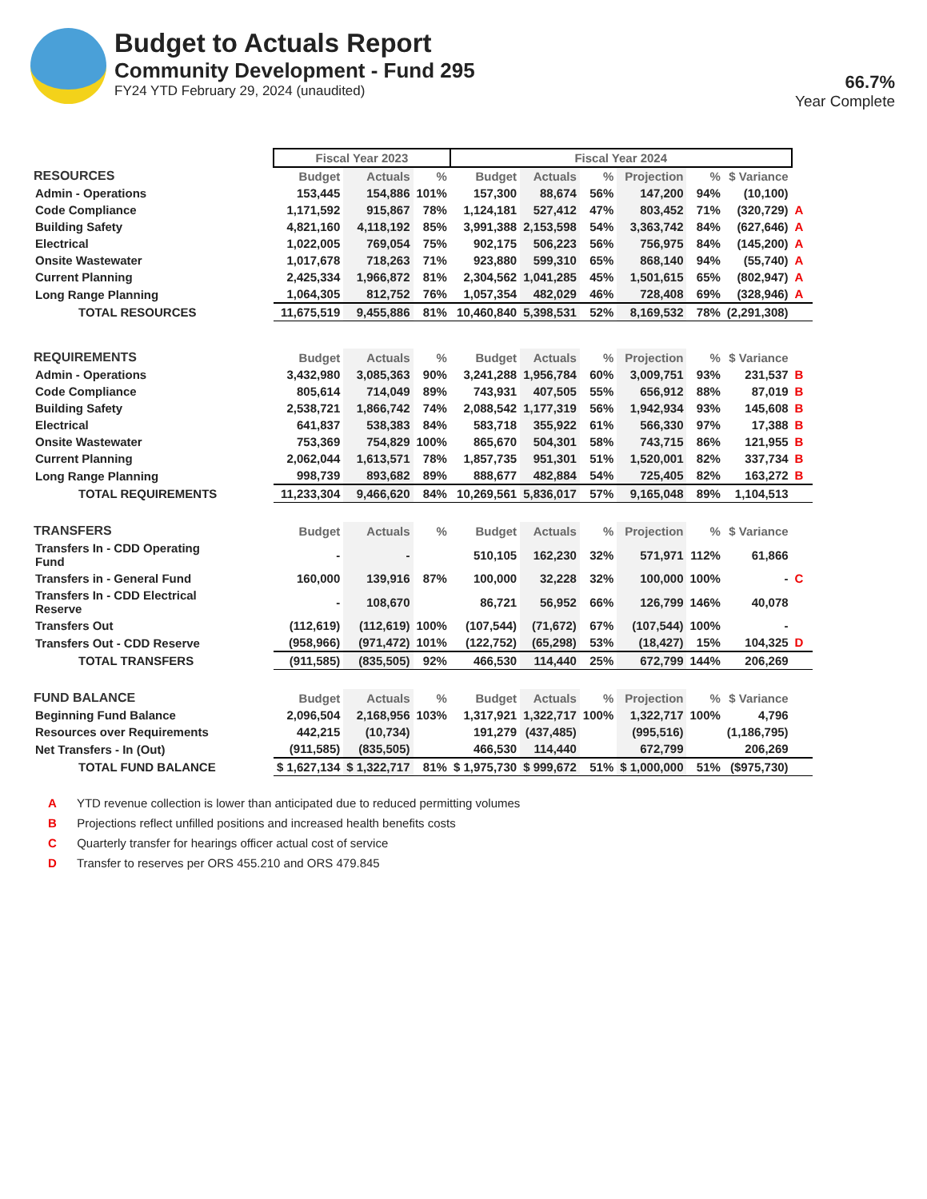Budget to Actuals Report
Community Development - Fund 295
FY24 YTD February 29, 2024 (unaudited)
66.7%
Year Complete
| | Fiscal Year 2023 | | | Fiscal Year 2024 | | | | | | |
| RESOURCES | Budget | Actuals | % | Budget | Actuals | % | Projection | % | $ Variance | |
| Admin - Operations | 153,445 | 154,886 | 101% | 157,300 | 88,674 | 56% | 147,200 | 94% | (10,100) | |
| Code Compliance | 1,171,592 | 915,867 | 78% | 1,124,181 | 527,412 | 47% | 803,452 | 71% | (320,729) | A |
| Building Safety | 4,821,160 | 4,118,192 | 85% | 3,991,388 | 2,153,598 | 54% | 3,363,742 | 84% | (627,646) | A |
| Electrical | 1,022,005 | 769,054 | 75% | 902,175 | 506,223 | 56% | 756,975 | 84% | (145,200) | A |
| Onsite Wastewater | 1,017,678 | 718,263 | 71% | 923,880 | 599,310 | 65% | 868,140 | 94% | (55,740) | A |
| Current Planning | 2,425,334 | 1,966,872 | 81% | 2,304,562 | 1,041,285 | 45% | 1,501,615 | 65% | (802,947) | A |
| Long Range Planning | 1,064,305 | 812,752 | 76% | 1,057,354 | 482,029 | 46% | 728,408 | 69% | (328,946) | A |
| TOTAL RESOURCES | 11,675,519 | 9,455,886 | 81% | 10,460,840 | 5,398,531 | 52% | 8,169,532 | 78% | (2,291,308) | |
| REQUIREMENTS | Budget | Actuals | % | Budget | Actuals | % | Projection | % | $ Variance | |
| Admin - Operations | 3,432,980 | 3,085,363 | 90% | 3,241,288 | 1,956,784 | 60% | 3,009,751 | 93% | 231,537 | B |
| Code Compliance | 805,614 | 714,049 | 89% | 743,931 | 407,505 | 55% | 656,912 | 88% | 87,019 | B |
| Building Safety | 2,538,721 | 1,866,742 | 74% | 2,088,542 | 1,177,319 | 56% | 1,942,934 | 93% | 145,608 | B |
| Electrical | 641,837 | 538,383 | 84% | 583,718 | 355,922 | 61% | 566,330 | 97% | 17,388 | B |
| Onsite Wastewater | 753,369 | 754,829 | 100% | 865,670 | 504,301 | 58% | 743,715 | 86% | 121,955 | B |
| Current Planning | 2,062,044 | 1,613,571 | 78% | 1,857,735 | 951,301 | 51% | 1,520,001 | 82% | 337,734 | B |
| Long Range Planning | 998,739 | 893,682 | 89% | 888,677 | 482,884 | 54% | 725,405 | 82% | 163,272 | B |
| TOTAL REQUIREMENTS | 11,233,304 | 9,466,620 | 84% | 10,269,561 | 5,836,017 | 57% | 9,165,048 | 89% | 1,104,513 | |
| TRANSFERS | Budget | Actuals | % | Budget | Actuals | % | Projection | % | $ Variance | |
| Transfers In - CDD Operating Fund | - | - | | 510,105 | 162,230 | 32% | 571,971 | 112% | 61,866 | |
| Transfers in - General Fund | 160,000 | 139,916 | 87% | 100,000 | 32,228 | 32% | 100,000 | 100% | - | C |
| Transfers In - CDD Electrical Reserve | - | 108,670 | | 86,721 | 56,952 | 66% | 126,799 | 146% | 40,078 | |
| Transfers Out | (112,619) | (112,619) | 100% | (107,544) | (71,672) | 67% | (107,544) | 100% | - | |
| Transfers Out - CDD Reserve | (958,966) | (971,472) | 101% | (122,752) | (65,298) | 53% | (18,427) | 15% | 104,325 | D |
| TOTAL TRANSFERS | (911,585) | (835,505) | 92% | 466,530 | 114,440 | 25% | 672,799 | 144% | 206,269 | |
| FUND BALANCE | Budget | Actuals | % | Budget | Actuals | % | Projection | % | $ Variance | |
| Beginning Fund Balance | 2,096,504 | 2,168,956 | 103% | 1,317,921 | 1,322,717 | 100% | 1,322,717 | 100% | 4,796 | |
| Resources over Requirements | 442,215 | (10,734) | | 191,279 | (437,485) | | (995,516) | | (1,186,795) | |
| Net Transfers - In (Out) | (911,585) | (835,505) | | 466,530 | 114,440 | | 672,799 | | 206,269 | |
| TOTAL FUND BALANCE | $ 1,627,134 | $ 1,322,717 | 81% | $ 1,975,730 | $ 999,672 | 51% | $ 1,000,000 | 51% | ($975,730) | |
A YTD revenue collection is lower than anticipated due to reduced permitting volumes
B Projections reflect unfilled positions and increased health benefits costs
C Quarterly transfer for hearings officer actual cost of service
D Transfer to reserves per ORS 455.210 and ORS 479.845